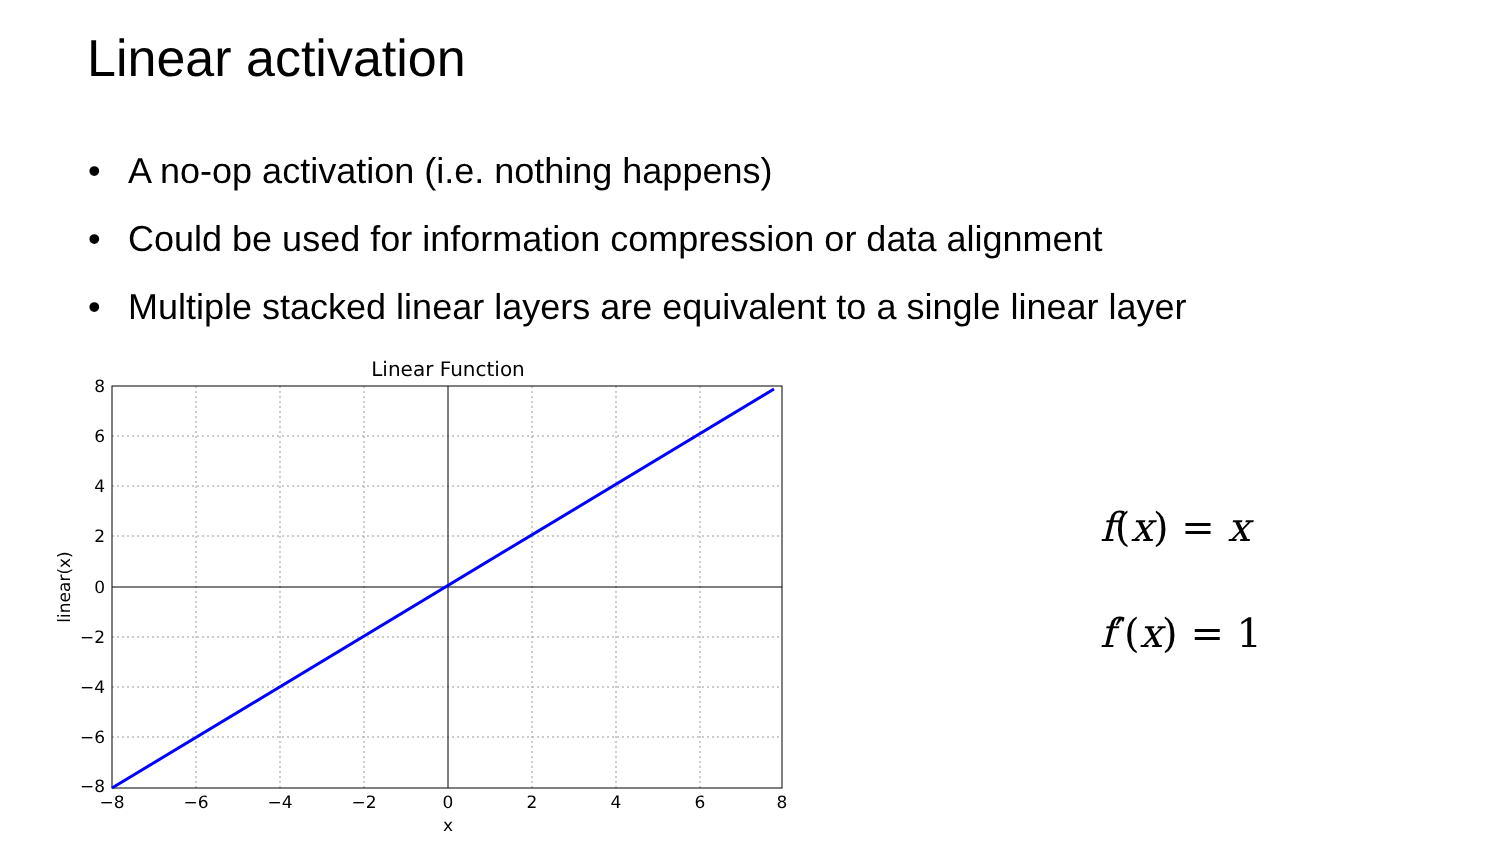Linear activation
• A no-op activation (i.e. nothing happens)
• Could be used for information compression or data alignment
• Multiple stacked linear layers are equivalent to a single linear layer
Linear Function
8
6
4
2
0
−2
−4
−6
−8
−8
−6
−4
−2
0
2
4
6
8
x
linear(x)
f(x) = x
f′(x) = 1